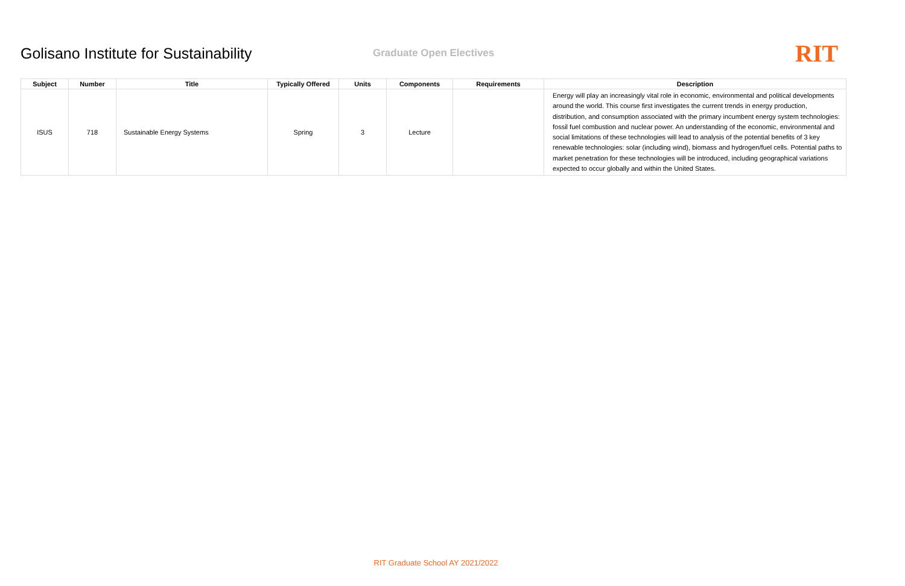Golisano Institute for Sustainability
Graduate Open Electives
RIT
| Subject | Number | Title | Typically Offered | Units | Components | Requirements | Description |
| --- | --- | --- | --- | --- | --- | --- | --- |
| ISUS | 718 | Sustainable Energy Systems | Spring | 3 | Lecture | | Energy will play an increasingly vital role in economic, environmental and political developments around the world. This course first investigates the current trends in energy production, distribution, and consumption associated with the primary incumbent energy system technologies: fossil fuel combustion and nuclear power. An understanding of the economic, environmental and social limitations of these technologies will lead to analysis of the potential benefits of 3 key renewable technologies: solar (including wind), biomass and hydrogen/fuel cells. Potential paths to market penetration for these technologies will be introduced, including geographical variations expected to occur globally and within the United States. |
RIT Graduate School AY 2021/2022